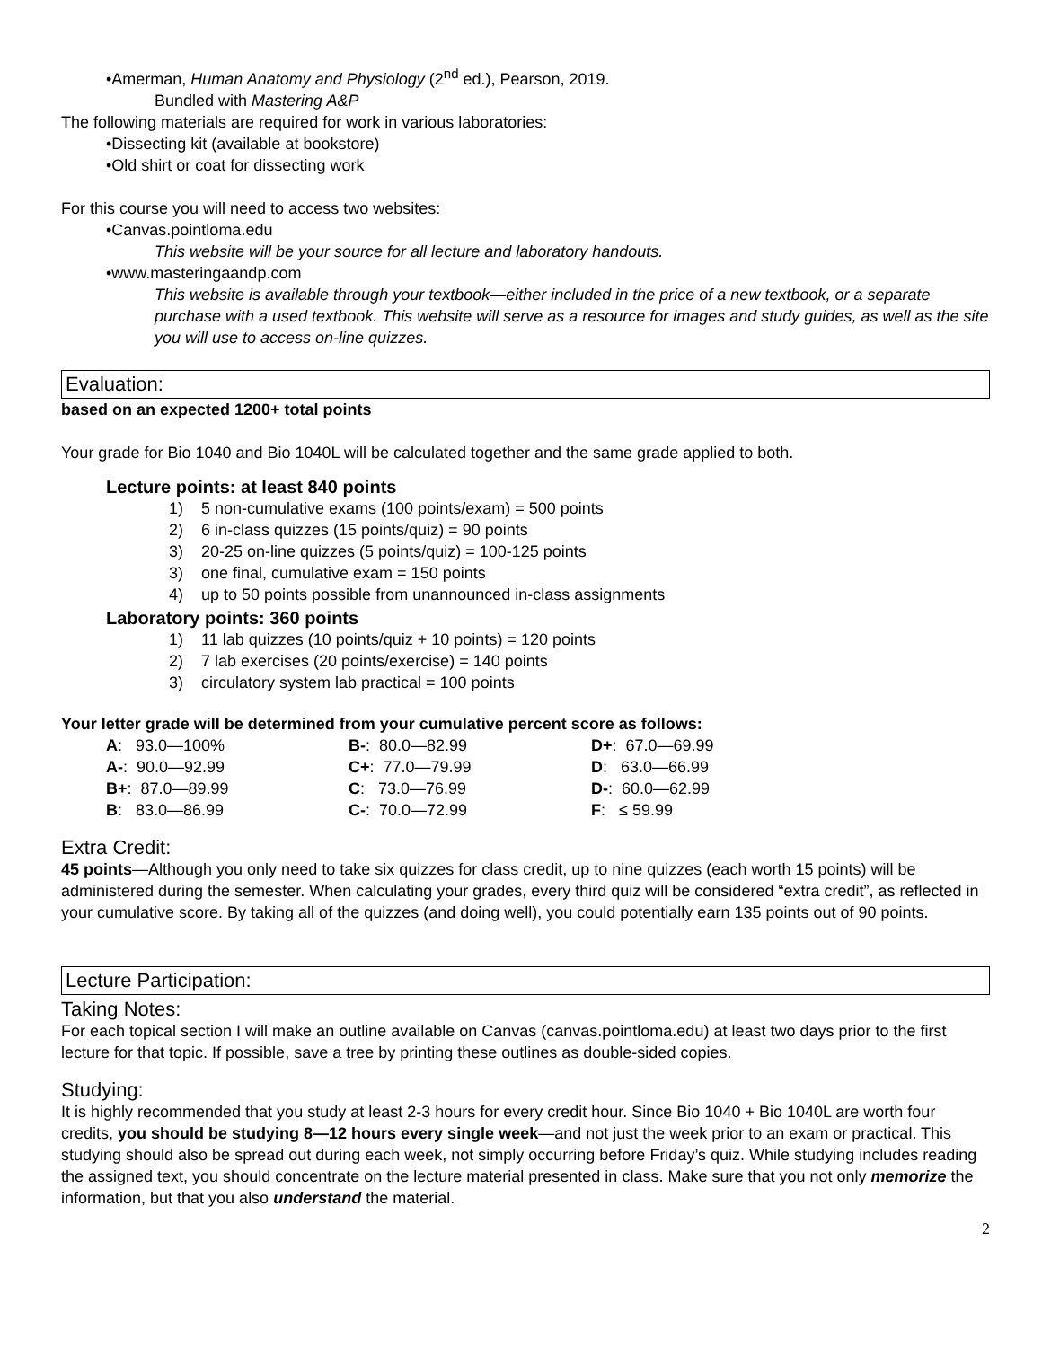•Amerman, Human Anatomy and Physiology (2<sup>nd</sup> ed.), Pearson, 2019.
Bundled with Mastering A&P
The following materials are required for work in various laboratories:
•Dissecting kit (available at bookstore)
•Old shirt or coat for dissecting work
For this course you will need to access two websites:
•Canvas.pointloma.edu
This website will be your source for all lecture and laboratory handouts.
•www.masteringaandp.com
This website is available through your textbook—either included in the price of a new textbook, or a separate purchase with a used textbook. This website will serve as a resource for images and study guides, as well as the site you will use to access on-line quizzes.
Evaluation:
based on an expected 1200+ total points
Your grade for Bio 1040 and Bio 1040L will be calculated together and the same grade applied to both.
Lecture points: at least 840 points
1) 5 non-cumulative exams (100 points/exam) = 500 points
2) 6 in-class quizzes (15 points/quiz) = 90 points
3) 20-25 on-line quizzes (5 points/quiz) = 100-125 points
3) one final, cumulative exam = 150 points
4) up to 50 points possible from unannounced in-class assignments
Laboratory points: 360 points
1) 11 lab quizzes (10 points/quiz + 10 points) = 120 points
2) 7 lab exercises (20 points/exercise) = 140 points
3) circulatory system lab practical = 100 points
Your letter grade will be determined from your cumulative percent score as follows:
| A : 93.0—100% | B- : 80.0—82.99 | D+ : 67.0—69.99 |
| A- : 90.0—92.99 | C+ : 77.0—79.99 | D : 63.0—66.99 |
| B+ : 87.0—89.99 | C : 73.0—76.99 | D- : 60.0—62.99 |
| B : 83.0—86.99 | C- : 70.0—72.99 | F : ≤ 59.99 |
Extra Credit:
45 points—Although you only need to take six quizzes for class credit, up to nine quizzes (each worth 15 points) will be administered during the semester. When calculating your grades, every third quiz will be considered “extra credit”, as reflected in your cumulative score. By taking all of the quizzes (and doing well), you could potentially earn 135 points out of 90 points.
Lecture Participation:
Taking Notes:
For each topical section I will make an outline available on Canvas (canvas.pointloma.edu) at least two days prior to the first lecture for that topic. If possible, save a tree by printing these outlines as double-sided copies.
Studying:
It is highly recommended that you study at least 2-3 hours for every credit hour. Since Bio 1040 + Bio 1040L are worth four credits, you should be studying 8—12 hours every single week—and not just the week prior to an exam or practical. This studying should also be spread out during each week, not simply occurring before Friday’s quiz. While studying includes reading the assigned text, you should concentrate on the lecture material presented in class. Make sure that you not only memorize the information, but that you also understand the material.
2